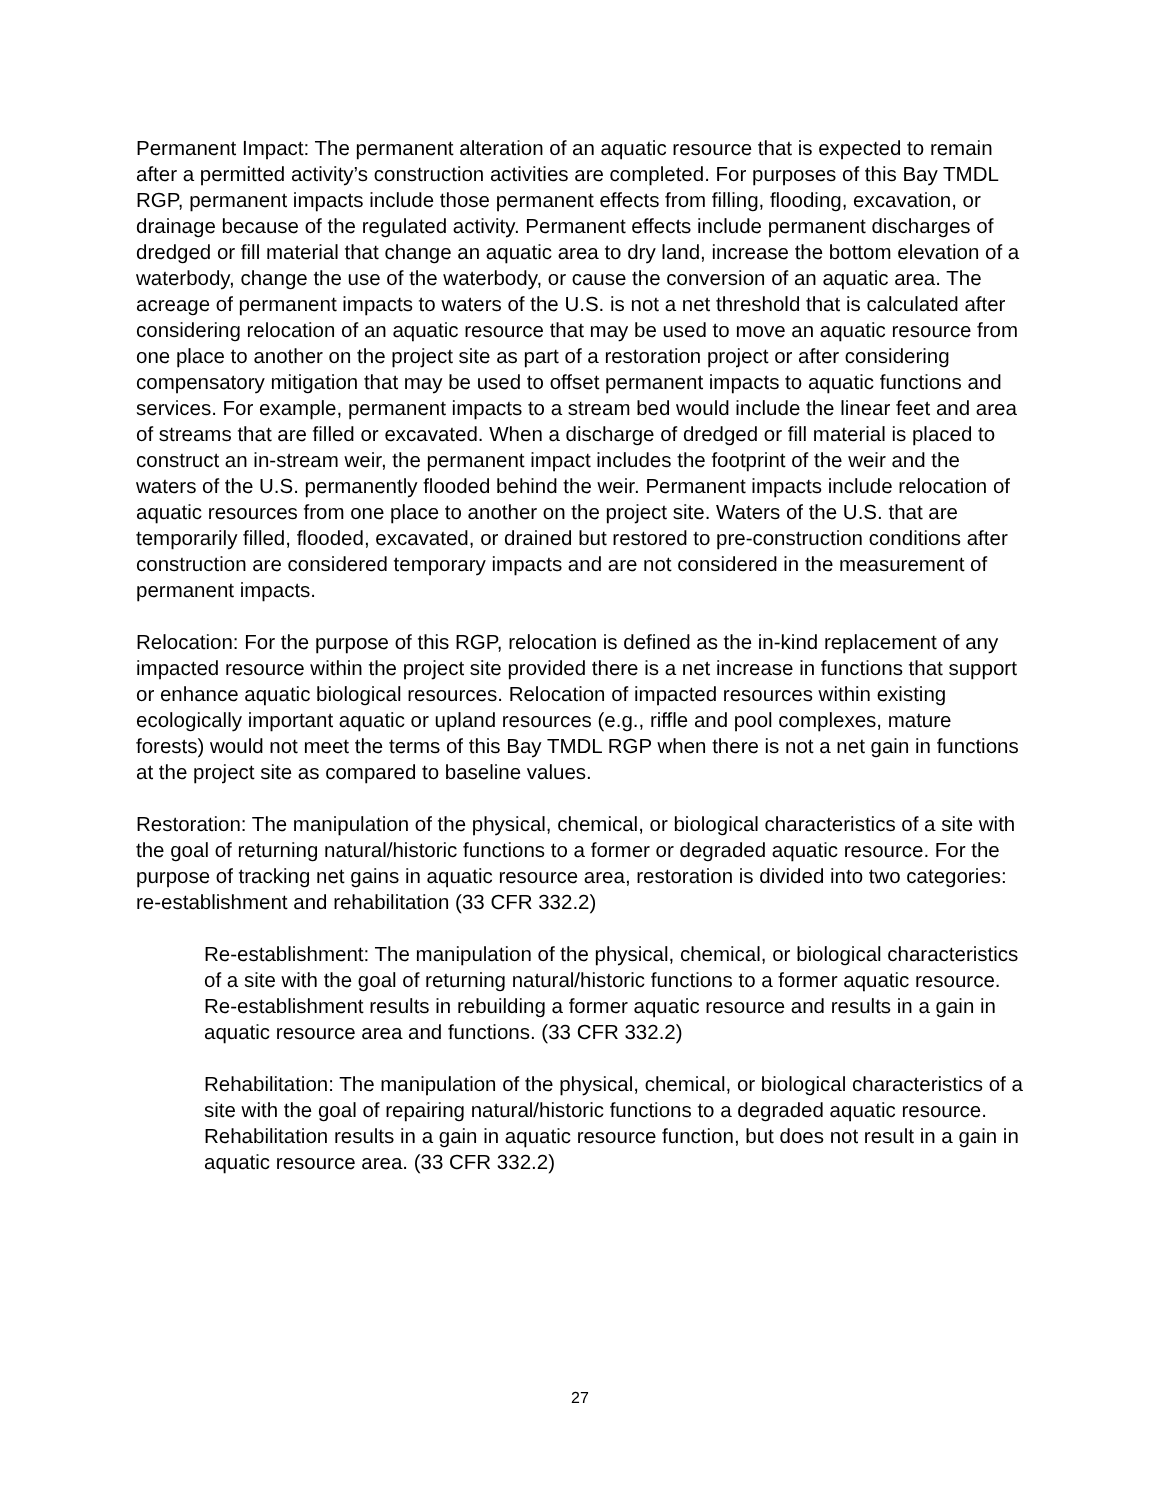Permanent Impact: The permanent alteration of an aquatic resource that is expected to remain after a permitted activity’s construction activities are completed. For purposes of this Bay TMDL RGP, permanent impacts include those permanent effects from filling, flooding, excavation, or drainage because of the regulated activity. Permanent effects include permanent discharges of dredged or fill material that change an aquatic area to dry land, increase the bottom elevation of a waterbody, change the use of the waterbody, or cause the conversion of an aquatic area. The acreage of permanent impacts to waters of the U.S. is not a net threshold that is calculated after considering relocation of an aquatic resource that may be used to move an aquatic resource from one place to another on the project site as part of a restoration project or after considering compensatory mitigation that may be used to offset permanent impacts to aquatic functions and services. For example, permanent impacts to a stream bed would include the linear feet and area of streams that are filled or excavated. When a discharge of dredged or fill material is placed to construct an in-stream weir, the permanent impact includes the footprint of the weir and the waters of the U.S. permanently flooded behind the weir. Permanent impacts include relocation of aquatic resources from one place to another on the project site. Waters of the U.S. that are temporarily filled, flooded, excavated, or drained but restored to pre-construction conditions after construction are considered temporary impacts and are not considered in the measurement of permanent impacts.
Relocation: For the purpose of this RGP, relocation is defined as the in-kind replacement of any impacted resource within the project site provided there is a net increase in functions that support or enhance aquatic biological resources. Relocation of impacted resources within existing ecologically important aquatic or upland resources (e.g., riffle and pool complexes, mature forests) would not meet the terms of this Bay TMDL RGP when there is not a net gain in functions at the project site as compared to baseline values.
Restoration: The manipulation of the physical, chemical, or biological characteristics of a site with the goal of returning natural/historic functions to a former or degraded aquatic resource. For the purpose of tracking net gains in aquatic resource area, restoration is divided into two categories: re-establishment and rehabilitation (33 CFR 332.2)
Re-establishment: The manipulation of the physical, chemical, or biological characteristics of a site with the goal of returning natural/historic functions to a former aquatic resource. Re-establishment results in rebuilding a former aquatic resource and results in a gain in aquatic resource area and functions. (33 CFR 332.2)
Rehabilitation: The manipulation of the physical, chemical, or biological characteristics of a site with the goal of repairing natural/historic functions to a degraded aquatic resource. Rehabilitation results in a gain in aquatic resource function, but does not result in a gain in aquatic resource area. (33 CFR 332.2)
27